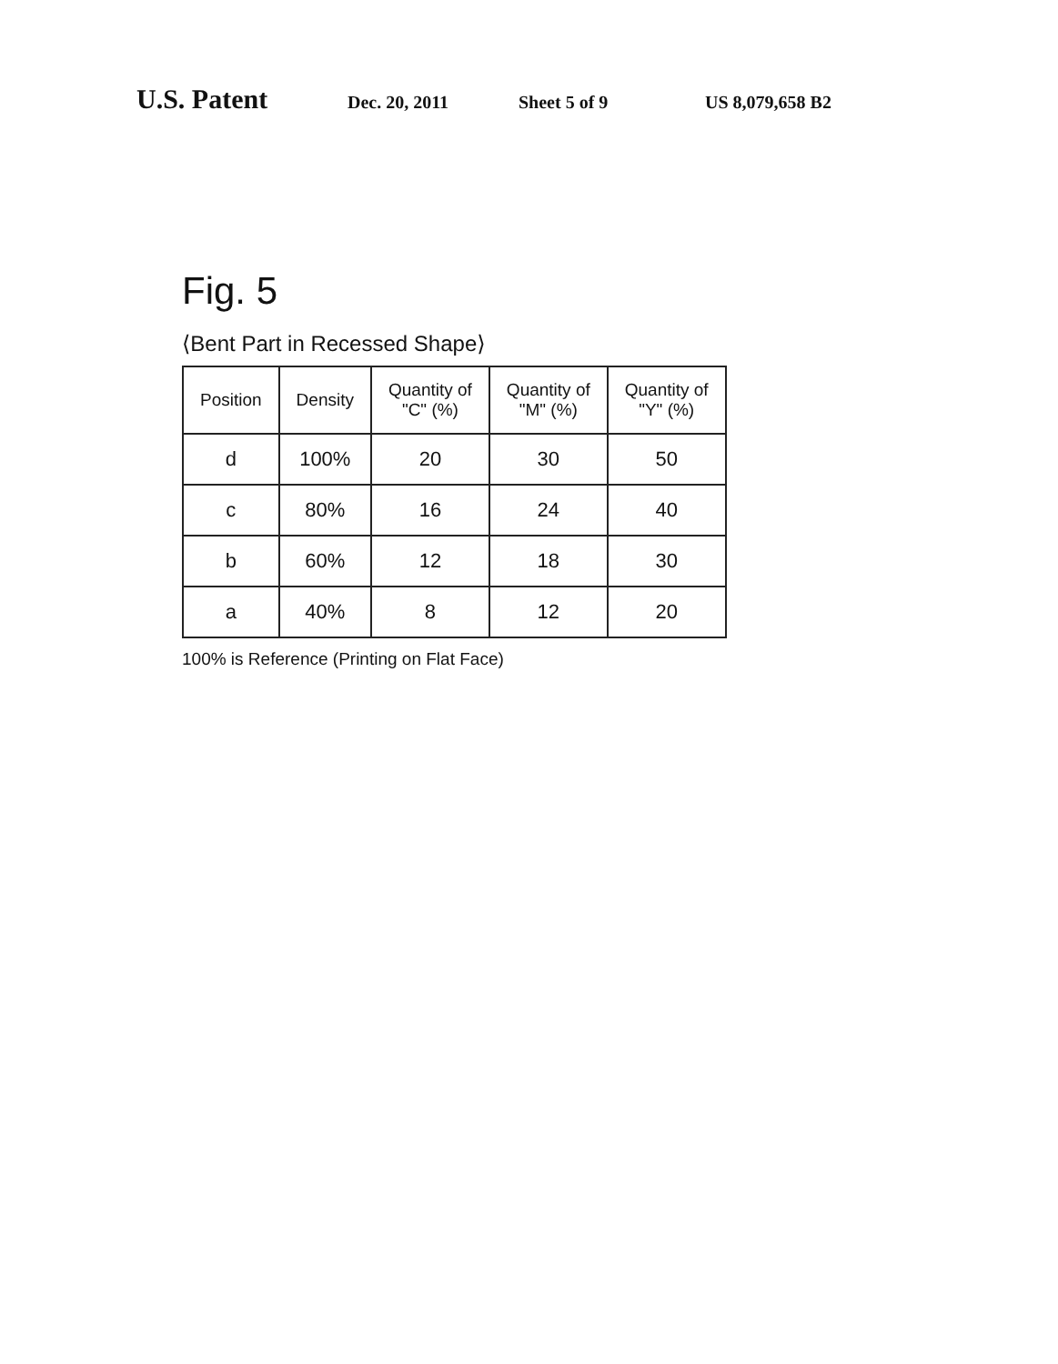U.S. Patent Dec. 20, 2011 Sheet 5 of 9 US 8,079,658 B2
Fig. 5
⟨Bent Part in Recessed Shape⟩
| Position | Density | Quantity of "C" (%) | Quantity of "M" (%) | Quantity of "Y" (%) |
| --- | --- | --- | --- | --- |
| d | 100% | 20 | 30 | 50 |
| c | 80% | 16 | 24 | 40 |
| b | 60% | 12 | 18 | 30 |
| a | 40% | 8 | 12 | 20 |
100% is Reference (Printing on Flat Face)